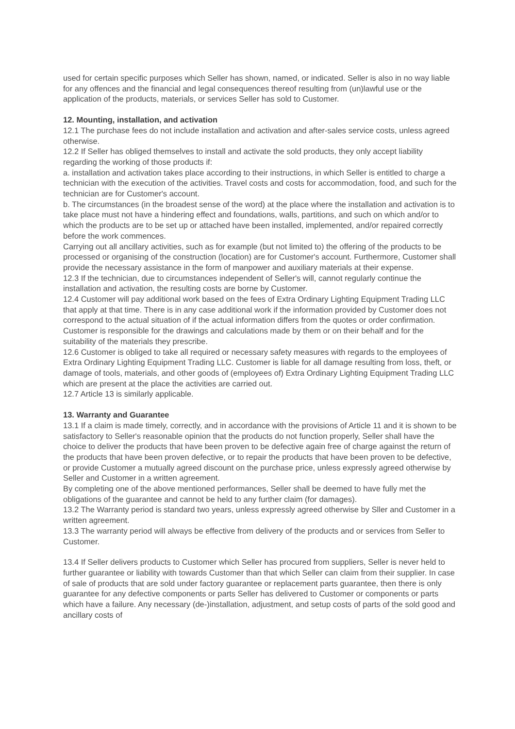used for certain specific purposes which Seller has shown, named, or indicated. Seller is also in no way liable for any offences and the financial and legal consequences thereof resulting from (un)lawful use or the application of the products, materials, or services Seller has sold to Customer.
12. Mounting, installation, and activation
12.1 The purchase fees do not include installation and activation and after-sales service costs, unless agreed otherwise.
12.2 If Seller has obliged themselves to install and activate the sold products, they only accept liability regarding the working of those products if:
a. installation and activation takes place according to their instructions, in which Seller is entitled to charge a technician with the execution of the activities. Travel costs and costs for accommodation, food, and such for the technician are for Customer's account.
b. The circumstances (in the broadest sense of the word) at the place where the installation and activation is to take place must not have a hindering effect and foundations, walls, partitions, and such on which and/or to which the products are to be set up or attached have been installed, implemented, and/or repaired correctly before the work commences.
Carrying out all ancillary activities, such as for example (but not limited to) the offering of the products to be processed or organising of the construction (location) are for Customer's account. Furthermore, Customer shall provide the necessary assistance in the form of manpower and auxiliary materials at their expense.
12.3 If the technician, due to circumstances independent of Seller's will, cannot regularly continue the installation and activation, the resulting costs are borne by Customer.
12.4 Customer will pay additional work based on the fees of Extra Ordinary Lighting Equipment Trading LLC that apply at that time. There is in any case additional work if the information provided by Customer does not correspond to the actual situation of if the actual information differs from the quotes or order confirmation. Customer is responsible for the drawings and calculations made by them or on their behalf and for the suitability of the materials they prescribe.
12.6 Customer is obliged to take all required or necessary safety measures with regards to the employees of Extra Ordinary Lighting Equipment Trading LLC. Customer is liable for all damage resulting from loss, theft, or damage of tools, materials, and other goods of (employees of) Extra Ordinary Lighting Equipment Trading LLC which are present at the place the activities are carried out.
12.7 Article 13 is similarly applicable.
13. Warranty and Guarantee
13.1 If a claim is made timely, correctly, and in accordance with the provisions of Article 11 and it is shown to be satisfactory to Seller's reasonable opinion that the products do not function properly, Seller shall have the choice to deliver the products that have been proven to be defective again free of charge against the return of the products that have been proven defective, or to repair the products that have been proven to be defective, or provide Customer a mutually agreed discount on the purchase price, unless expressly agreed otherwise by Seller and Customer in a written agreement.
By completing one of the above mentioned performances, Seller shall be deemed to have fully met the obligations of the guarantee and cannot be held to any further claim (for damages).
13.2 The Warranty period is standard two years, unless expressly agreed otherwise by Sller and Customer in a written agreement.
13.3 The warranty period will always be effective from delivery of the products and or services from Seller to Customer.
13.4 If Seller delivers products to Customer which Seller has procured from suppliers, Seller is never held to further guarantee or liability with towards Customer than that which Seller can claim from their supplier. In case of sale of products that are sold under factory guarantee or replacement parts guarantee, then there is only guarantee for any defective components or parts Seller has delivered to Customer or components or parts which have a failure. Any necessary (de-)installation, adjustment, and setup costs of parts of the sold good and ancillary costs of